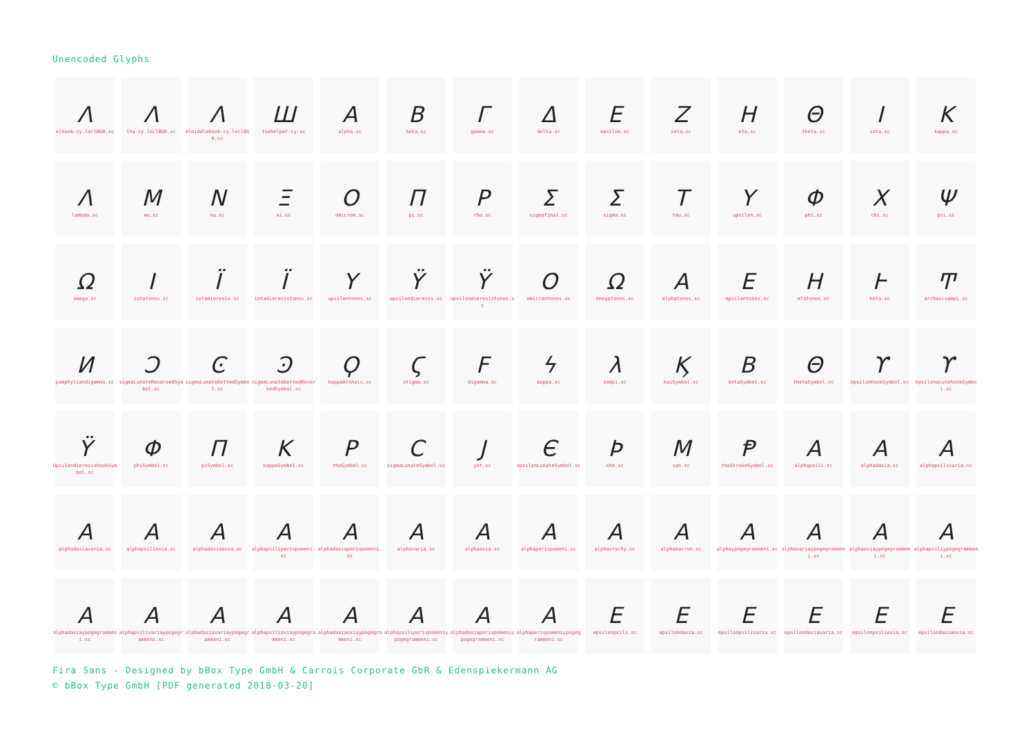Unencoded Glyphs
| Ʌ elhook-cy.loclBGR.sc | Ʌ lha-cy.loclBGR.sc | Ʌ elmiddlehook-cy.loclBGR.sc | Ш tsehelper-cy.sc | A alpha.sc | B beta.sc | Γ gamma.sc | Δ delta.sc | E epsilon.sc | Z zeta.sc | H eta.sc | Θ theta.sc | I iota.sc | K kappa.sc |
| Λ lambda.sc | M mu.sc | N nu.sc | Ξ xi.sc | O omicron.sc | Π pi.sc | P rho.sc | Σ sigmafinal.sc | Σ sigma.sc | T tau.sc | Y upsilon.sc | Φ phi.sc | X chi.sc | Ψ psi.sc |
| Ω omega.sc | I iotatonos.sc | Ï iotadieresis.sc | Ï iotadieresistonos.sc | Y upsilontonos.sc | Ÿ upsilondieresis.sc | Ÿ upsilondieresistonos.sc | O omicrontonos.sc | Ω omegatonos.sc | A alphatonos.sc | E epsilontonos.sc | H etatonos.sc | Ͱ heta.sc | Ͳ archaicsampi.sc |
| И pamphyliandigamma.sc | Ͻ sigmaLunateReversedSymbol.sc | Ͼ sigmaLunateDottedSymbol.sc | Ͽ sigmaLunateDottedReversedSymbol.sc | Ϙ koppaArchaic.sc | Ϛ stigma.sc | F digamma.sc | ϟ koppa.sc | λ sampi.sc | Ϗ kaiSymbol.sc | B betaSymbol.sc | Θ thetaSymbol.sc | ϒ UpsilonhookSymbol.sc | ϒ UpsilonacutehookSymbol.sc |
| Ÿ UpsilondieresishookSymbol.sc | Φ phiSymbol.sc | Π piSymbol.sc | K kappaSymbol.sc | P rhoSymbol.sc | C sigmaLunateSymbol.sc | J yot.sc | Є epsilonLunateSymbol.sc | Þ sho.sc | M san.sc | Ᵽ rhoStrokeSymbol.sc | A alphapsili.sc | A alphadasia.sc | A alphapsilivaria.sc |
| A alphadasiavaria.sc | A alphapsilioxia.sc | A alphadasiaoxia.sc | A alphapsiliperispomeni.sc | A alphadasiaperispomeni.sc | A alphavaria.sc | A alphaoxia.sc | A alphaperispomeni.sc | A alphavrachy.sc | A alphamacron.sc | A alphaypogegrammeni.sc | A alphavariaypogegrammeni.sc | A alphaoxiaypogegrammeni.sc | A alphapsiliypogegrammeni.sc |
| A alphadasiaypogegrammeni.sc | A alphapsilivariaypogegrammeni.sc | A alphadasiavariaypogegrammeni.sc | A alphapsilioxiaypogegrammeni.sc | A alphadasiaoxiaypogegrammeni.sc | A alphapsiliperispomeniypogegrammeni.sc | A alphadasiaperispomeniypogegrammeni.sc | A alphaperispomeniypogegrammeni.sc | E epsilonpsili.sc | E epsilondasia.sc | E epsilonpsilivaria.sc | E epsilondasiavaria.sc | E epsilonpsilioxia.sc | E epsilondasiaoxia.sc |
Fira Sans - Designed by bBox Type GmbH & Carrois Corporate GbR & Edenspiekermann AG
© bBox Type GmbH [PDF generated 2018-03-20]